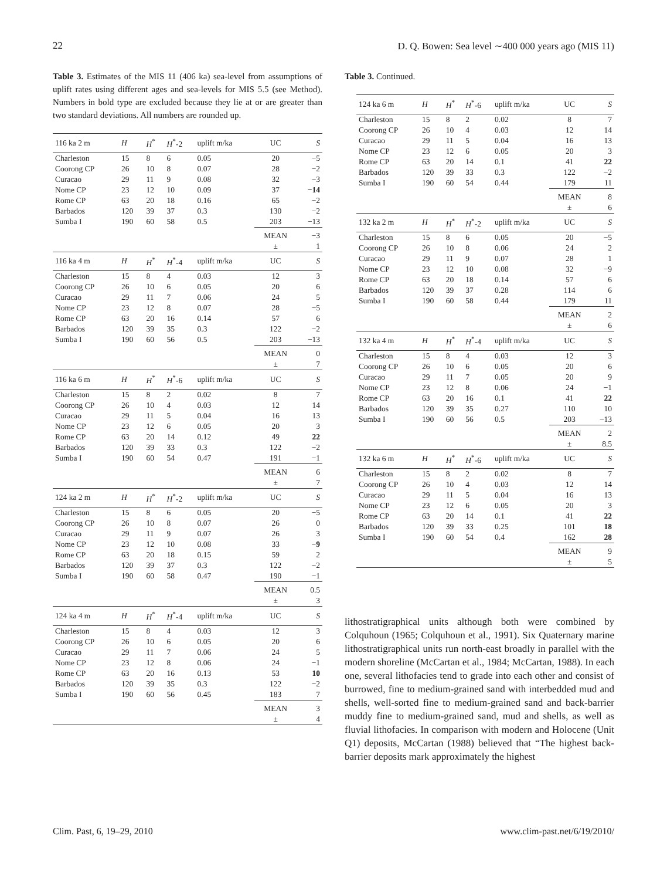22 D. Q. Bowen: Sea level ∼400 000 years ago (MIS 11)
Table 3. Estimates of the MIS 11 (406 ka) sea-level from assumptions of uplift rates using different ages and sea-levels for MIS 5.5 (see Method). Numbers in bold type are excluded because they lie at or are greater than two standard deviations. All numbers are rounded up.
| 116 ka 2 m | H | H<sup>*</sup> | H<sup>*</sup>-2 | uplift m/ka | UC | S |
| --- | --- | --- | --- | --- | --- | --- |
| Charleston | 15 | 8 | 6 | 0.05 | 20 | −5 |
| Coorong CP | 26 | 10 | 8 | 0.07 | 28 | −2 |
| Curacao | 29 | 11 | 9 | 0.08 | 32 | −3 |
| Nome CP | 23 | 12 | 10 | 0.09 | 37 | −14 |
| Rome CP | 63 | 20 | 18 | 0.16 | 65 | −2 |
| Barbados | 120 | 39 | 37 | 0.3 | 130 | −2 |
| Sumba I | 190 | 60 | 58 | 0.5 | 203 | −13 |
| | | | | | MEAN | −3 |
| | | | | | ± | 1 |
| 116 ka 4 m | H | H<sup>*</sup> | H<sup>*</sup>-4 | uplift m/ka | UC | S |
| Charleston | 15 | 8 | 4 | 0.03 | 12 | 3 |
| Coorong CP | 26 | 10 | 6 | 0.05 | 20 | 6 |
| Curacao | 29 | 11 | 7 | 0.06 | 24 | 5 |
| Nome CP | 23 | 12 | 8 | 0.07 | 28 | −5 |
| Rome CP | 63 | 20 | 16 | 0.14 | 57 | 6 |
| Barbados | 120 | 39 | 35 | 0.3 | 122 | −2 |
| Sumba I | 190 | 60 | 56 | 0.5 | 203 | −13 |
| | | | | | MEAN | 0 |
| | | | | | ± | 7 |
| 116 ka 6 m | H | H<sup>*</sup> | H<sup>*</sup>-6 | uplift m/ka | UC | S |
| Charleston | 15 | 8 | 2 | 0.02 | 8 | 7 |
| Coorong CP | 26 | 10 | 4 | 0.03 | 12 | 14 |
| Curacao | 29 | 11 | 5 | 0.04 | 16 | 13 |
| Nome CP | 23 | 12 | 6 | 0.05 | 20 | 3 |
| Rome CP | 63 | 20 | 14 | 0.12 | 49 | 22 |
| Barbados | 120 | 39 | 33 | 0.3 | 122 | −2 |
| Sumba I | 190 | 60 | 54 | 0.47 | 191 | −1 |
| | | | | | MEAN | 6 |
| | | | | | ± | 7 |
| 124 ka 2 m | H | H<sup>*</sup> | H<sup>*</sup>-2 | uplift m/ka | UC | S |
| Charleston | 15 | 8 | 6 | 0.05 | 20 | −5 |
| Coorong CP | 26 | 10 | 8 | 0.07 | 26 | 0 |
| Curacao | 29 | 11 | 9 | 0.07 | 26 | 3 |
| Nome CP | 23 | 12 | 10 | 0.08 | 33 | −9 |
| Rome CP | 63 | 20 | 18 | 0.15 | 59 | 2 |
| Barbados | 120 | 39 | 37 | 0.3 | 122 | −2 |
| Sumba I | 190 | 60 | 58 | 0.47 | 190 | −1 |
| | | | | | MEAN | 0.5 |
| | | | | | ± | 3 |
| 124 ka 4 m | H | H<sup>*</sup> | H<sup>*</sup>-4 | uplift m/ka | UC | S |
| Charleston | 15 | 8 | 4 | 0.03 | 12 | 3 |
| Coorong CP | 26 | 10 | 6 | 0.05 | 20 | 6 |
| Curacao | 29 | 11 | 7 | 0.06 | 24 | 5 |
| Nome CP | 23 | 12 | 8 | 0.06 | 24 | −1 |
| Rome CP | 63 | 20 | 16 | 0.13 | 53 | 10 |
| Barbados | 120 | 39 | 35 | 0.3 | 122 | −2 |
| Sumba I | 190 | 60 | 56 | 0.45 | 183 | 7 |
| | | | | | MEAN | 3 |
| | | | | | ± | 4 |
Table 3. Continued.
| 124 ka 6 m | H | H<sup>*</sup> | H<sup>*</sup>-6 | uplift m/ka | UC | S |
| --- | --- | --- | --- | --- | --- | --- |
| Charleston | 15 | 8 | 2 | 0.02 | 8 | 7 |
| Coorong CP | 26 | 10 | 4 | 0.03 | 12 | 14 |
| Curacao | 29 | 11 | 5 | 0.04 | 16 | 13 |
| Nome CP | 23 | 12 | 6 | 0.05 | 20 | 3 |
| Rome CP | 63 | 20 | 14 | 0.1 | 41 | 22 |
| Barbados | 120 | 39 | 33 | 0.3 | 122 | −2 |
| Sumba I | 190 | 60 | 54 | 0.44 | 179 | 11 |
| | | | | | MEAN | 8 |
| | | | | | ± | 6 |
| 132 ka 2 m | H | H<sup>*</sup> | H<sup>*</sup>-2 | uplift m/ka | UC | S |
| Charleston | 15 | 8 | 6 | 0.05 | 20 | −5 |
| Coorong CP | 26 | 10 | 8 | 0.06 | 24 | 2 |
| Curacao | 29 | 11 | 9 | 0.07 | 28 | 1 |
| Nome CP | 23 | 12 | 10 | 0.08 | 32 | −9 |
| Rome CP | 63 | 20 | 18 | 0.14 | 57 | 6 |
| Barbados | 120 | 39 | 37 | 0.28 | 114 | 6 |
| Sumba I | 190 | 60 | 58 | 0.44 | 179 | 11 |
| | | | | | MEAN | 2 |
| | | | | | ± | 6 |
| 132 ka 4 m | H | H<sup>*</sup> | H<sup>*</sup>-4 | uplift m/ka | UC | S |
| Charleston | 15 | 8 | 4 | 0.03 | 12 | 3 |
| Coorong CP | 26 | 10 | 6 | 0.05 | 20 | 6 |
| Curacao | 29 | 11 | 7 | 0.05 | 20 | 9 |
| Nome CP | 23 | 12 | 8 | 0.06 | 24 | −1 |
| Rome CP | 63 | 20 | 16 | 0.1 | 41 | 22 |
| Barbados | 120 | 39 | 35 | 0.27 | 110 | 10 |
| Sumba I | 190 | 60 | 56 | 0.5 | 203 | −13 |
| | | | | | MEAN | 2 |
| | | | | | ± | 8.5 |
| 132 ka 6 m | H | H<sup>*</sup> | H<sup>*</sup>-6 | uplift m/ka | UC | S |
| Charleston | 15 | 8 | 2 | 0.02 | 8 | 7 |
| Coorong CP | 26 | 10 | 4 | 0.03 | 12 | 14 |
| Curacao | 29 | 11 | 5 | 0.04 | 16 | 13 |
| Nome CP | 23 | 12 | 6 | 0.05 | 20 | 3 |
| Rome CP | 63 | 20 | 14 | 0.1 | 41 | 22 |
| Barbados | 120 | 39 | 33 | 0.25 | 101 | 18 |
| Sumba I | 190 | 60 | 54 | 0.4 | 162 | 28 |
| | | | | | MEAN | 9 |
| | | | | | ± | 5 |
lithostratigraphical units although both were combined by Colquhoun (1965; Colquhoun et al., 1991). Six Quaternary marine lithostratigraphical units run north-east broadly in parallel with the modern shoreline (McCartan et al., 1984; McCartan, 1988). In each one, several lithofacies tend to grade into each other and consist of burrowed, fine to medium-grained sand with interbedded mud and shells, well-sorted fine to medium-grained sand and back-barrier muddy fine to medium-grained sand, mud and shells, as well as fluvial lithofacies. In comparison with modern and Holocene (Unit Q1) deposits, McCartan (1988) believed that “The highest back-barrier deposits mark approximately the highest
Clim. Past, 6, 19–29, 2010 www.clim-past.net/6/19/2010/